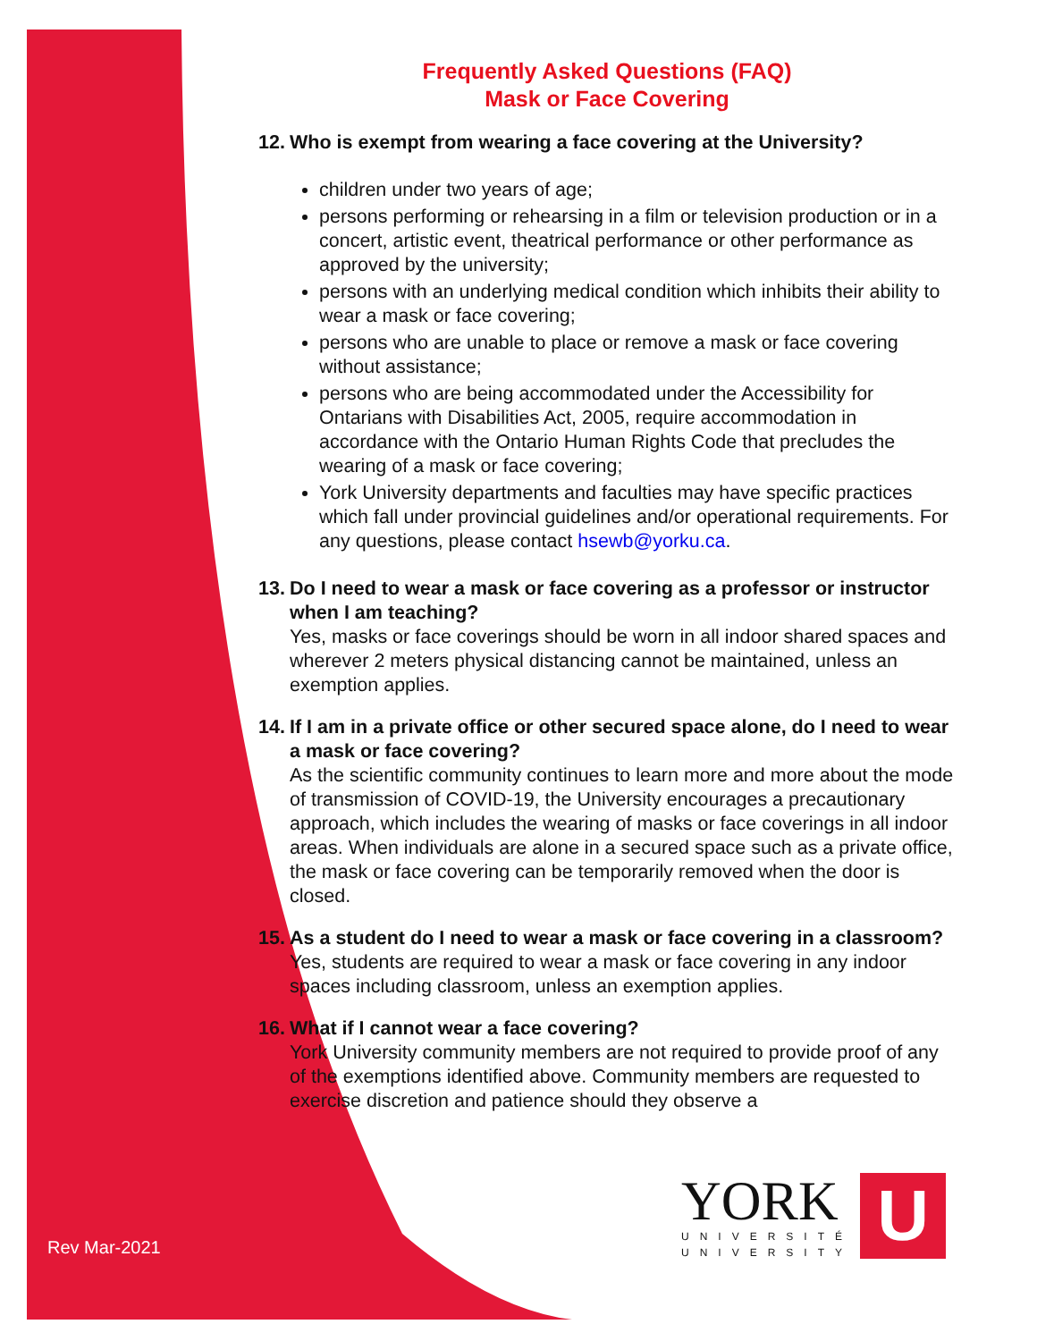Frequently Asked Questions (FAQ)
Mask or Face Covering
12. Who is exempt from wearing a face covering at the University?
children under two years of age;
persons performing or rehearsing in a film or television production or in a concert, artistic event, theatrical performance or other performance as approved by the university;
persons with an underlying medical condition which inhibits their ability to wear a mask or face covering;
persons who are unable to place or remove a mask or face covering without assistance;
persons who are being accommodated under the Accessibility for Ontarians with Disabilities Act, 2005, require accommodation in accordance with the Ontario Human Rights Code that precludes the wearing of a mask or face covering;
York University departments and faculties may have specific practices which fall under provincial guidelines and/or operational requirements. For any questions, please contact hsewb@yorku.ca.
13. Do I need to wear a mask or face covering as a professor or instructor when I am teaching?
Yes, masks or face coverings should be worn in all indoor shared spaces and wherever 2 meters physical distancing cannot be maintained, unless an exemption applies.
14. If I am in a private office or other secured space alone, do I need to wear a mask or face covering?
As the scientific community continues to learn more and more about the mode of transmission of COVID-19, the University encourages a precautionary approach, which includes the wearing of masks or face coverings in all indoor areas. When individuals are alone in a secured space such as a private office, the mask or face covering can be temporarily removed when the door is closed.
15. As a student do I need to wear a mask or face covering in a classroom?
Yes, students are required to wear a mask or face covering in any indoor spaces including classroom, unless an exemption applies.
16. What if I cannot wear a face covering?
York University community members are not required to provide proof of any of the exemptions identified above. Community members are requested to exercise discretion and patience should they observe a
Rev Mar-2021
YORK
UNIVERSITÉ
UNIVERSITY
U